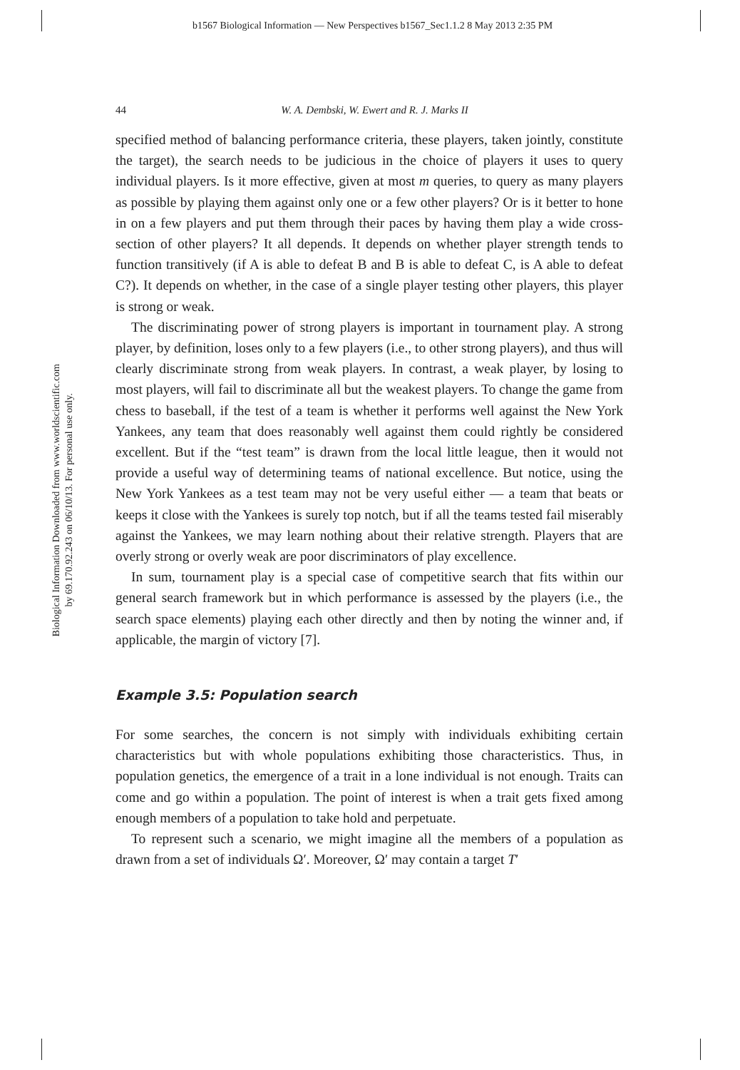b1567 Biological Information — New Perspectives b1567_Sec1.1.2 8 May 2013 2:35 PM
Biological Information Downloaded from www.worldscientific.com
by 69.170.92.243 on 06/10/13. For personal use only.
44 W. A. Dembski, W. Ewert and R. J. Marks II
specified method of balancing performance criteria, these players, taken jointly, constitute the target), the search needs to be judicious in the choice of players it uses to query individual players. Is it more effective, given at most m queries, to query as many players as possible by playing them against only one or a few other players? Or is it better to hone in on a few players and put them through their paces by having them play a wide cross-section of other players? It all depends. It depends on whether player strength tends to function transitively (if A is able to defeat B and B is able to defeat C, is A able to defeat C?). It depends on whether, in the case of a single player testing other players, this player is strong or weak.
The discriminating power of strong players is important in tournament play. A strong player, by definition, loses only to a few players (i.e., to other strong players), and thus will clearly discriminate strong from weak players. In contrast, a weak player, by losing to most players, will fail to discriminate all but the weakest players. To change the game from chess to baseball, if the test of a team is whether it performs well against the New York Yankees, any team that does reasonably well against them could rightly be considered excellent. But if the “test team” is drawn from the local little league, then it would not provide a useful way of determining teams of national excellence. But notice, using the New York Yankees as a test team may not be very useful either — a team that beats or keeps it close with the Yankees is surely top notch, but if all the teams tested fail miserably against the Yankees, we may learn nothing about their relative strength. Players that are overly strong or overly weak are poor discriminators of play excellence.
In sum, tournament play is a special case of competitive search that fits within our general search framework but in which performance is assessed by the players (i.e., the search space elements) playing each other directly and then by noting the winner and, if applicable, the margin of victory [7].
Example 3.5: Population search
For some searches, the concern is not simply with individuals exhibiting certain characteristics but with whole populations exhibiting those characteristics. Thus, in population genetics, the emergence of a trait in a lone individual is not enough. Traits can come and go within a population. The point of interest is when a trait gets fixed among enough members of a population to take hold and perpetuate.
To represent such a scenario, we might imagine all the members of a population as drawn from a set of individuals Ω′. Moreover, Ω′ may contain a target T′